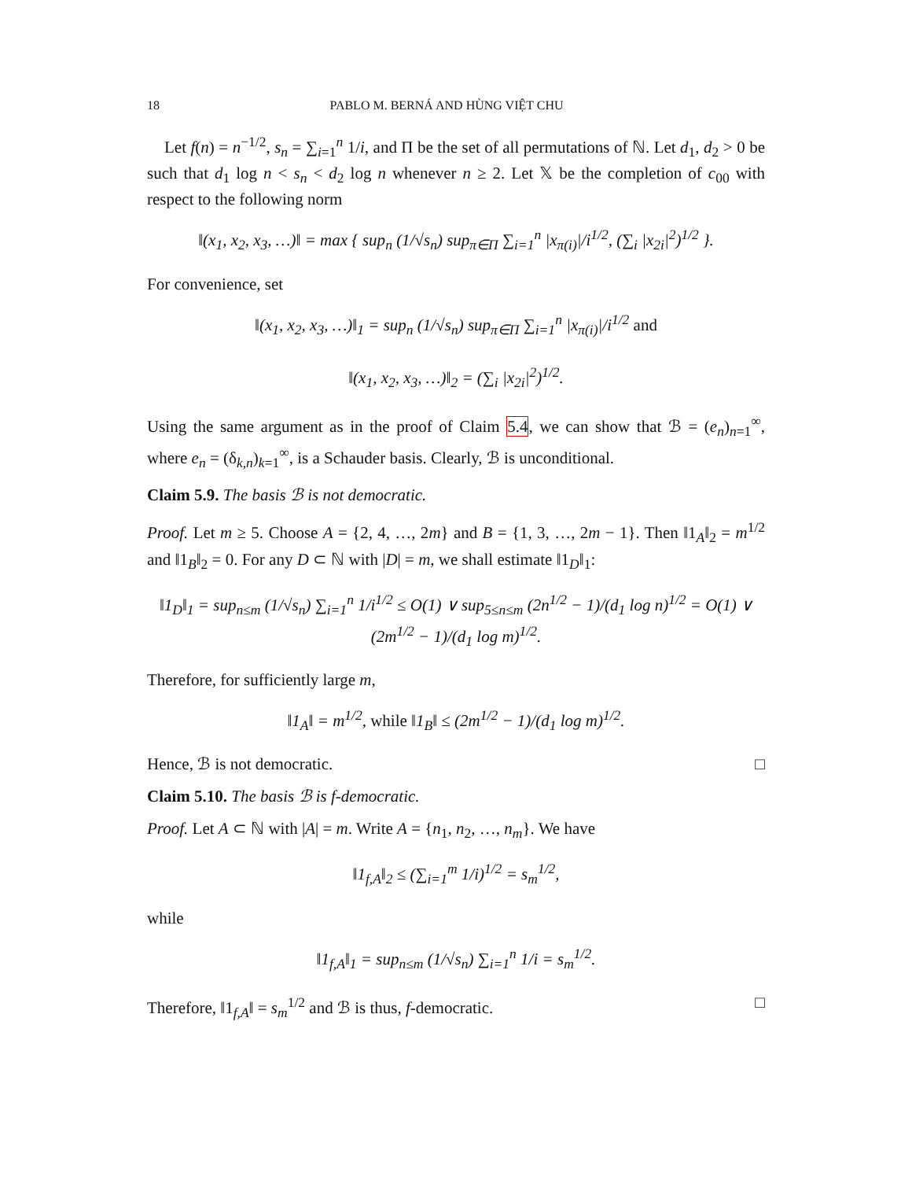18 PABLO M. BERNÁ AND HÙNG VIỆT CHU
Let f(n) = n<sup>−1/2</sup>, s<sub>n</sub> = ∑<sub>i=1</sub><sup>n</sup> 1/i, and Π be the set of all permutations of ℕ. Let d<sub>1</sub>, d<sub>2</sub> > 0 be such that d<sub>1</sub> log n < s<sub>n</sub> < d<sub>2</sub> log n whenever n ≥ 2. Let 𝕏 be the completion of c<sub>00</sub> with respect to the following norm
‖(x<sub>1</sub>, x<sub>2</sub>, x<sub>3</sub>, …)‖ = max { sup<sub>n</sub> (1/√s<sub>n</sub>) sup<sub>π∈Π</sub> ∑<sub>i=1</sub><sup>n</sup> |x<sub>π(i)</sub>|/i<sup>1/2</sup>, (∑<sub>i</sub> |x<sub>2i</sub>|<sup>2</sup>)<sup>1/2</sup> }.
For convenience, set
‖(x<sub>1</sub>, x<sub>2</sub>, x<sub>3</sub>, …)‖<sub>1</sub> = sup<sub>n</sub> (1/√s<sub>n</sub>) sup<sub>π∈Π</sub> ∑<sub>i=1</sub><sup>n</sup> |x<sub>π(i)</sub>|/i<sup>1/2</sup> and
‖(x<sub>1</sub>, x<sub>2</sub>, x<sub>3</sub>, …)‖<sub>2</sub> = (∑<sub>i</sub> |x<sub>2i</sub>|<sup>2</sup>)<sup>1/2</sup>.
Using the same argument as in the proof of Claim 5.4, we can show that ℬ = (e<sub>n</sub>)<sub>n=1</sub><sup>∞</sup>, where e<sub>n</sub> = (δ<sub>k,n</sub>)<sub>k=1</sub><sup>∞</sup>, is a Schauder basis. Clearly, ℬ is unconditional.
Claim 5.9. The basis ℬ is not democratic.
Proof. Let m ≥ 5. Choose A = {2, 4, …, 2m} and B = {1, 3, …, 2m − 1}. Then ‖1<sub>A</sub>‖<sub>2</sub> = m<sup>1/2</sup> and ‖1<sub>B</sub>‖<sub>2</sub> = 0. For any D ⊂ ℕ with |D| = m, we shall estimate ‖1<sub>D</sub>‖<sub>1</sub>:
‖1<sub>D</sub>‖<sub>1</sub> = sup<sub>n≤m</sub> (1/√s<sub>n</sub>) ∑<sub>i=1</sub><sup>n</sup> 1/i<sup>1/2</sup> ≤ O(1) ∨ sup<sub>5≤n≤m</sub> (2n<sup>1/2</sup> − 1)/(d<sub>1</sub> log n)<sup>1/2</sup> = O(1) ∨ (2m<sup>1/2</sup> − 1)/(d<sub>1</sub> log m)<sup>1/2</sup>.
Therefore, for sufficiently large m,
‖1<sub>A</sub>‖ = m<sup>1/2</sup>, while ‖1<sub>B</sub>‖ ≤ (2m<sup>1/2</sup> − 1)/(d<sub>1</sub> log m)<sup>1/2</sup>.
Hence, ℬ is not democratic. □
Claim 5.10. The basis ℬ is f-democratic.
Proof. Let A ⊂ ℕ with |A| = m. Write A = {n<sub>1</sub>, n<sub>2</sub>, …, n<sub>m</sub>}. We have
‖1<sub>f,A</sub>‖<sub>2</sub> ≤ (∑<sub>i=1</sub><sup>m</sup> 1/i)<sup>1/2</sup> = s<sub>m</sub><sup>1/2</sup>,
while
‖1<sub>f,A</sub>‖<sub>1</sub> = sup<sub>n≤m</sub> (1/√s<sub>n</sub>) ∑<sub>i=1</sub><sup>n</sup> 1/i = s<sub>m</sub><sup>1/2</sup>.
Therefore, ‖1<sub>f,A</sub>‖ = s<sub>m</sub><sup>1/2</sup> and ℬ is thus, f-democratic. □